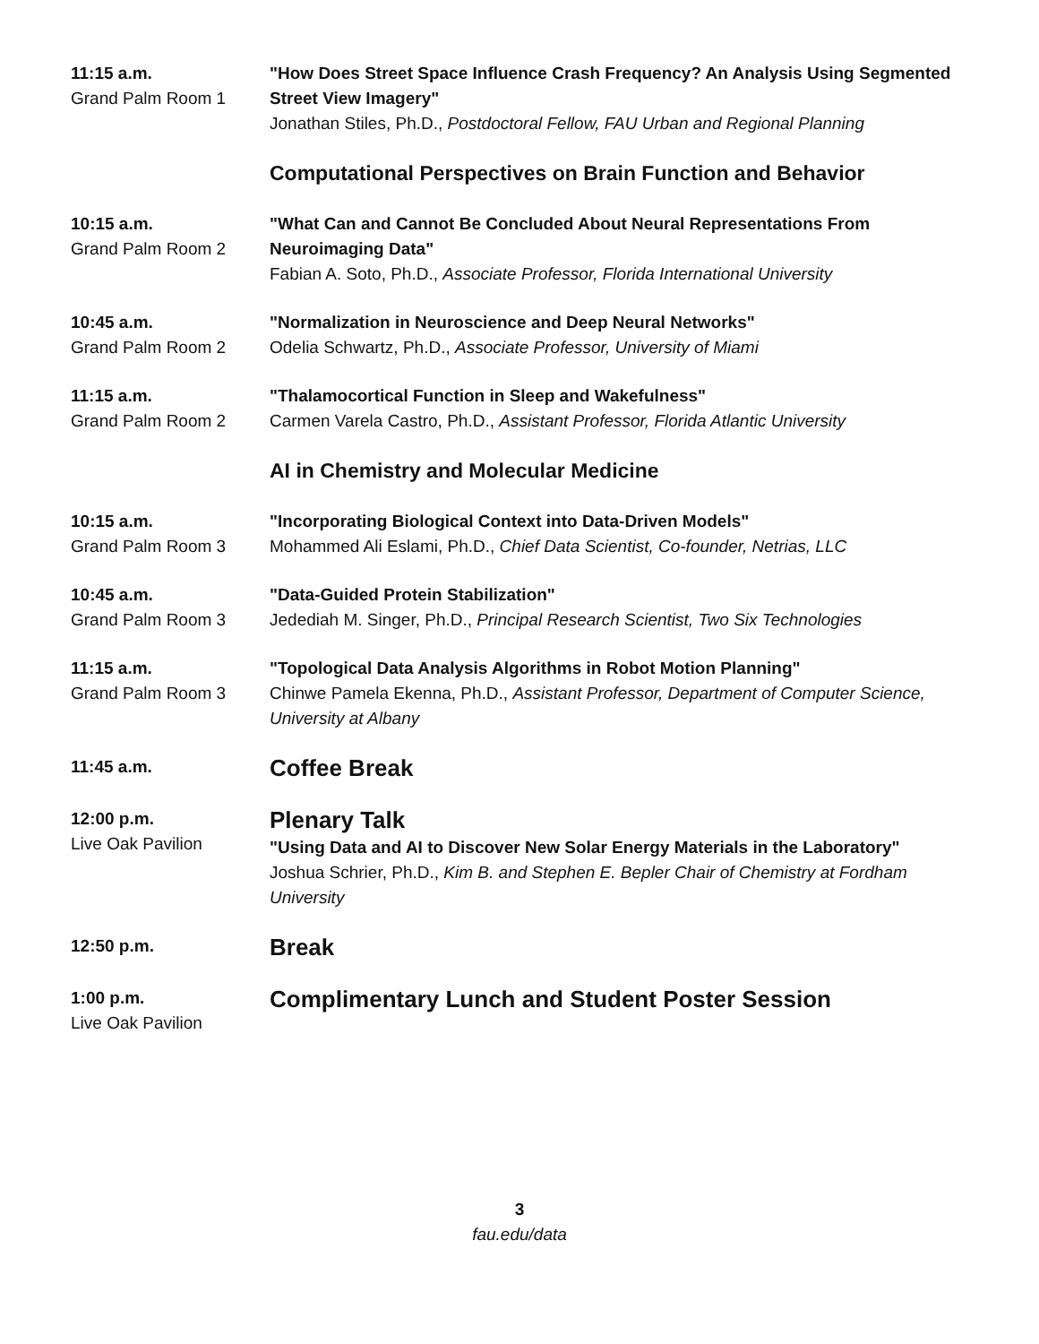11:15 a.m.
Grand Palm Room 1
"How Does Street Space Influence Crash Frequency? An Analysis Using Segmented Street View Imagery"
Jonathan Stiles, Ph.D., Postdoctoral Fellow, FAU Urban and Regional Planning
Computational Perspectives on Brain Function and Behavior
10:15 a.m.
Grand Palm Room 2
"What Can and Cannot Be Concluded About Neural Representations From Neuroimaging Data"
Fabian A. Soto, Ph.D., Associate Professor, Florida International University
10:45 a.m.
Grand Palm Room 2
"Normalization in Neuroscience and Deep Neural Networks"
Odelia Schwartz, Ph.D., Associate Professor, University of Miami
11:15 a.m.
Grand Palm Room 2
"Thalamocortical Function in Sleep and Wakefulness"
Carmen Varela Castro, Ph.D., Assistant Professor, Florida Atlantic University
AI in Chemistry and Molecular Medicine
10:15 a.m.
Grand Palm Room 3
"Incorporating Biological Context into Data-Driven Models"
Mohammed Ali Eslami, Ph.D., Chief Data Scientist, Co-founder, Netrias, LLC
10:45 a.m.
Grand Palm Room 3
"Data-Guided Protein Stabilization"
Jedediah M. Singer, Ph.D., Principal Research Scientist, Two Six Technologies
11:15 a.m.
Grand Palm Room 3
"Topological Data Analysis Algorithms in Robot Motion Planning"
Chinwe Pamela Ekenna, Ph.D., Assistant Professor, Department of Computer Science, University at Albany
11:45 a.m.
Coffee Break
12:00 p.m.
Live Oak Pavilion
Plenary Talk
"Using Data and AI to Discover New Solar Energy Materials in the Laboratory"
Joshua Schrier, Ph.D., Kim B. and Stephen E. Bepler Chair of Chemistry at Fordham University
12:50 p.m.
Break
1:00 p.m.
Live Oak Pavilion
Complimentary Lunch and Student Poster Session
3
fau.edu/data